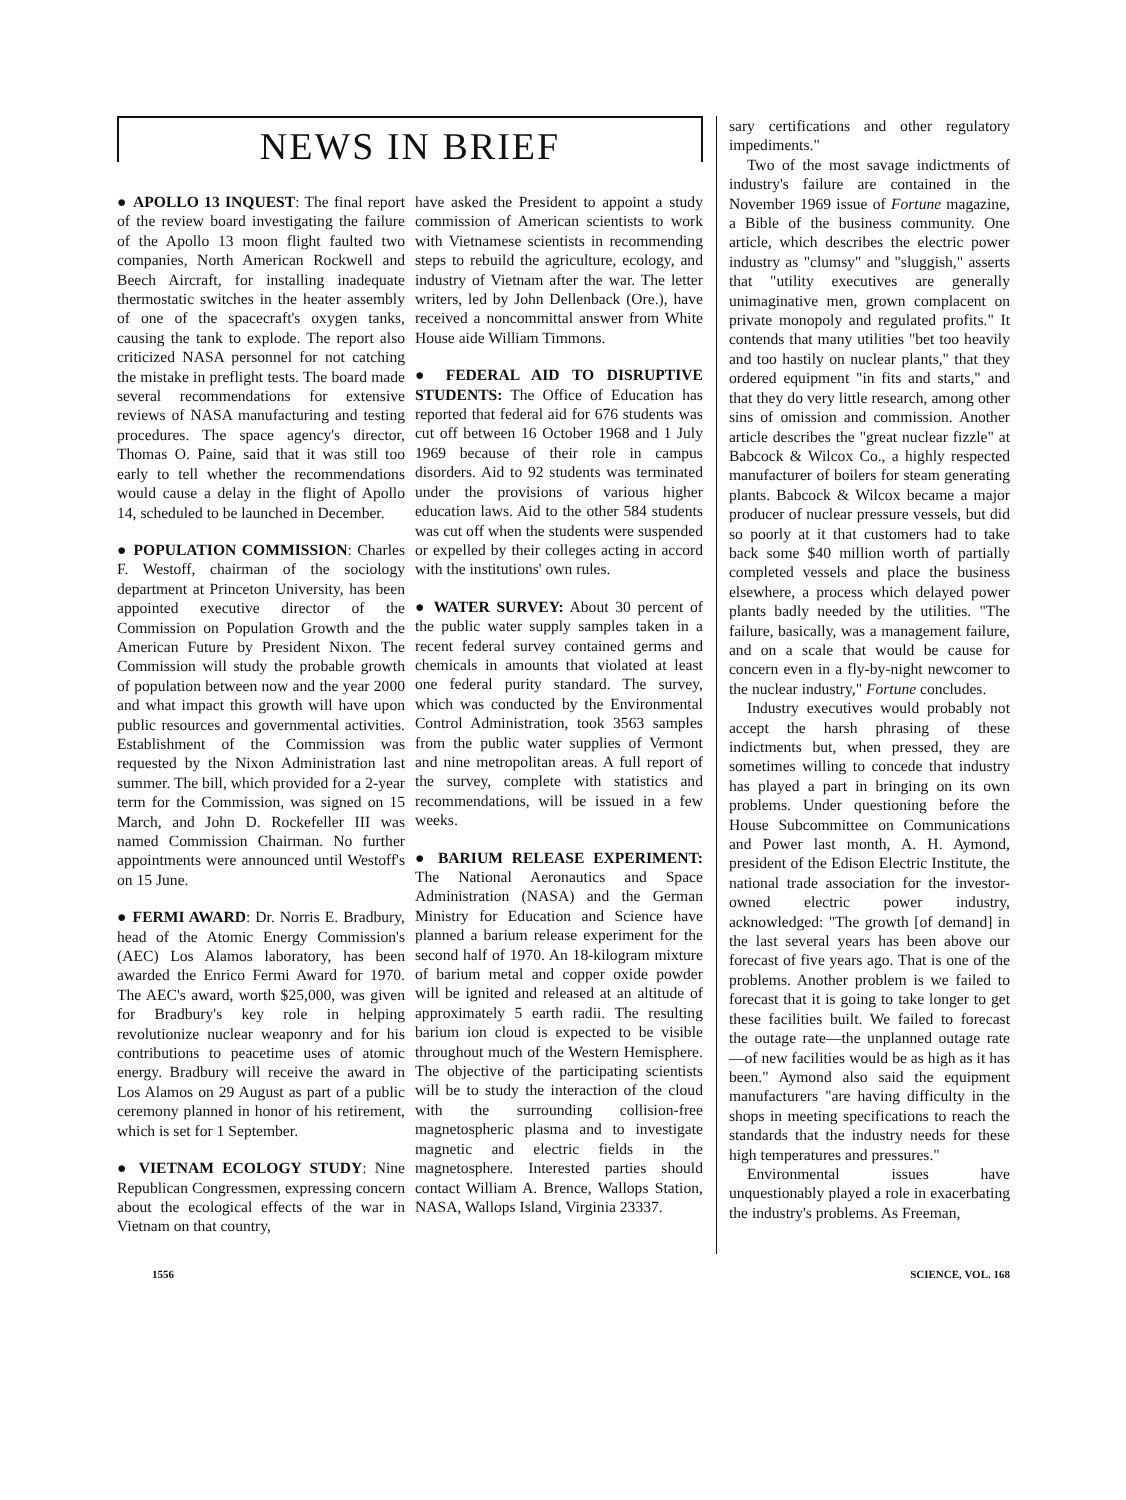NEWS IN BRIEF
● APOLLO 13 INQUEST: The final report of the review board investigating the failure of the Apollo 13 moon flight faulted two companies, North American Rockwell and Beech Aircraft, for installing inadequate thermostatic switches in the heater assembly of one of the spacecraft's oxygen tanks, causing the tank to explode. The report also criticized NASA personnel for not catching the mistake in preflight tests. The board made several recommendations for extensive reviews of NASA manufacturing and testing procedures. The space agency's director, Thomas O. Paine, said that it was still too early to tell whether the recommendations would cause a delay in the flight of Apollo 14, scheduled to be launched in December.
● POPULATION COMMISSION: Charles F. Westoff, chairman of the sociology department at Princeton University, has been appointed executive director of the Commission on Population Growth and the American Future by President Nixon. The Commission will study the probable growth of population between now and the year 2000 and what impact this growth will have upon public resources and governmental activities. Establishment of the Commission was requested by the Nixon Administration last summer. The bill, which provided for a 2-year term for the Commission, was signed on 15 March, and John D. Rockefeller III was named Commission Chairman. No further appointments were announced until Westoff's on 15 June.
● FERMI AWARD: Dr. Norris E. Bradbury, head of the Atomic Energy Commission's (AEC) Los Alamos laboratory, has been awarded the Enrico Fermi Award for 1970. The AEC's award, worth $25,000, was given for Bradbury's key role in helping revolutionize nuclear weaponry and for his contributions to peacetime uses of atomic energy. Bradbury will receive the award in Los Alamos on 29 August as part of a public ceremony planned in honor of his retirement, which is set for 1 September.
● VIETNAM ECOLOGY STUDY: Nine Republican Congressmen, expressing concern about the ecological effects of the war in Vietnam on that country,
have asked the President to appoint a study commission of American scientists to work with Vietnamese scientists in recommending steps to rebuild the agriculture, ecology, and industry of Vietnam after the war. The letter writers, led by John Dellenback (Ore.), have received a noncommittal answer from White House aide William Timmons.
● FEDERAL AID TO DISRUPTIVE STUDENTS: The Office of Education has reported that federal aid for 676 students was cut off between 16 October 1968 and 1 July 1969 because of their role in campus disorders. Aid to 92 students was terminated under the provisions of various higher education laws. Aid to the other 584 students was cut off when the students were suspended or expelled by their colleges acting in accord with the institutions' own rules.
● WATER SURVEY: About 30 percent of the public water supply samples taken in a recent federal survey contained germs and chemicals in amounts that violated at least one federal purity standard. The survey, which was conducted by the Environmental Control Administration, took 3563 samples from the public water supplies of Vermont and nine metropolitan areas. A full report of the survey, complete with statistics and recommendations, will be issued in a few weeks.
● BARIUM RELEASE EXPERIMENT: The National Aeronautics and Space Administration (NASA) and the German Ministry for Education and Science have planned a barium release experiment for the second half of 1970. An 18-kilogram mixture of barium metal and copper oxide powder will be ignited and released at an altitude of approximately 5 earth radii. The resulting barium ion cloud is expected to be visible throughout much of the Western Hemisphere. The objective of the participating scientists will be to study the interaction of the cloud with the surrounding collision-free magnetospheric plasma and to investigate magnetic and electric fields in the magnetosphere. Interested parties should contact William A. Brence, Wallops Station, NASA, Wallops Island, Virginia 23337.
sary certifications and other regulatory impediments."
Two of the most savage indictments of industry's failure are contained in the November 1969 issue of Fortune magazine, a Bible of the business community. One article, which describes the electric power industry as "clumsy" and "sluggish," asserts that "utility executives are generally unimaginative men, grown complacent on private monopoly and regulated profits." It contends that many utilities "bet too heavily and too hastily on nuclear plants," that they ordered equipment "in fits and starts," and that they do very little research, among other sins of omission and commission. Another article describes the "great nuclear fizzle" at Babcock & Wilcox Co., a highly respected manufacturer of boilers for steam generating plants. Babcock & Wilcox became a major producer of nuclear pressure vessels, but did so poorly at it that customers had to take back some $40 million worth of partially completed vessels and place the business elsewhere, a process which delayed power plants badly needed by the utilities. "The failure, basically, was a management failure, and on a scale that would be cause for concern even in a fly-by-night newcomer to the nuclear industry," Fortune concludes.
Industry executives would probably not accept the harsh phrasing of these indictments but, when pressed, they are sometimes willing to concede that industry has played a part in bringing on its own problems. Under questioning before the House Subcommittee on Communications and Power last month, A. H. Aymond, president of the Edison Electric Institute, the national trade association for the investor-owned electric power industry, acknowledged: "The growth [of demand] in the last several years has been above our forecast of five years ago. That is one of the problems. Another problem is we failed to forecast that it is going to take longer to get these facilities built. We failed to forecast the outage rate—the unplanned outage rate—of new facilities would be as high as it has been." Aymond also said the equipment manufacturers "are having difficulty in the shops in meeting specifications to reach the standards that the industry needs for these high temperatures and pressures."
Environmental issues have unquestionably played a role in exacerbating the industry's problems. As Freeman,
1556 SCIENCE, VOL. 168